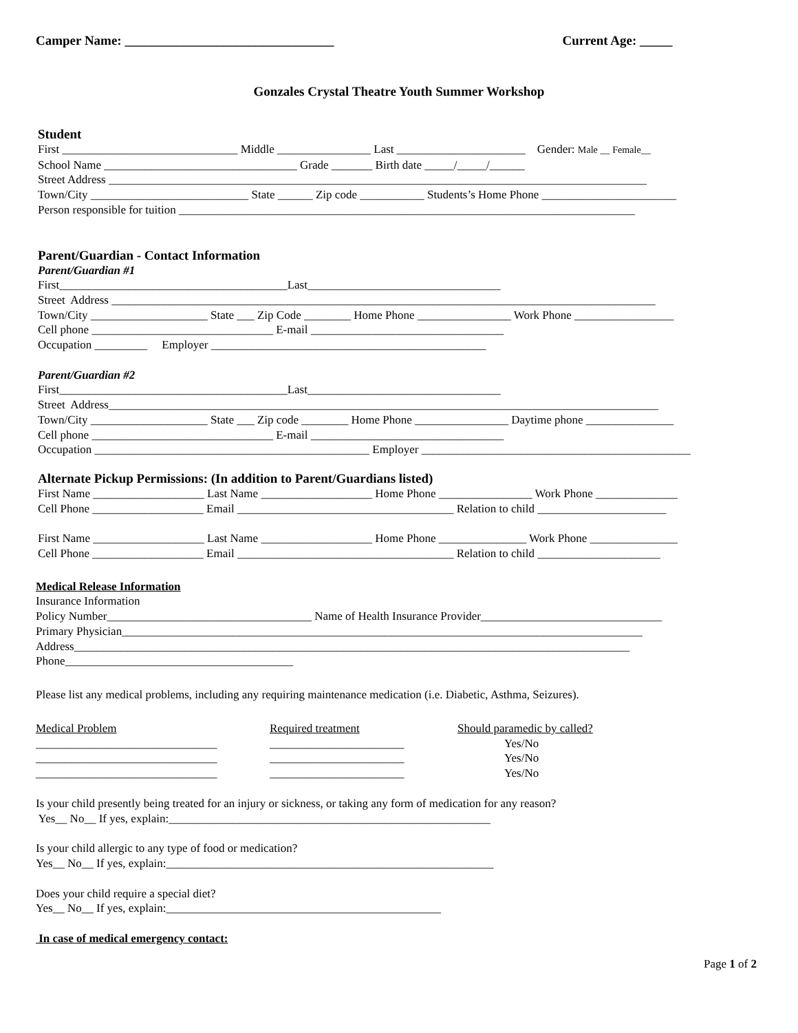Camper Name: ________________________________ Current Age: _____
Gonzales Crystal Theatre Youth Summer Workshop
Student
First ______________________________ Middle ________________ Last ______________________ Gender: Male __ Female__
School Name _________________________________ Grade _______ Birth date _____/_____/______
Street Address ____________________________________________________________________________________________
Town/City ___________________________ State ______ Zip code ___________ Students’s Home Phone _______________________
Person responsible for tuition ______________________________________________________________________________
Parent/Guardian - Contact Information
Parent/Guardian #1
First_______________________________________Last_________________________________
Street Address _____________________________________________________________________________________________
Town/City ____________________ State ___ Zip Code ________ Home Phone ________________ Work Phone _________________
Cell phone _______________________________ E-mail _________________________________
Occupation _________ Employer _______________________________________________
Parent/Guardian #2
First_______________________________________Last_________________________________
Street Address______________________________________________________________________________________________
Town/City ____________________ State ___ Zip code ________ Home Phone ________________ Daytime phone _______________
Cell phone _______________________________ E-mail _________________________________
Occupation _______________________________________________ Employer ______________________________________________
Alternate Pickup Permissions: (In addition to Parent/Guardians listed)
First Name ___________________ Last Name ___________________ Home Phone ________________ Work Phone ______________
Cell Phone ___________________ Email _____________________________________ Relation to child ______________________
First Name ___________________ Last Name ___________________ Home Phone _______________ Work Phone _______________
Cell Phone ___________________ Email _____________________________________ Relation to child _____________________
Medical Release Information
Insurance Information
Policy Number___________________________________ Name of Health Insurance Provider_______________________________
Primary Physician_________________________________________________________________________________________
Address_______________________________________________________________________________________________
Phone_______________________________________
Please list any medical problems, including any requiring maintenance medication (i.e. Diabetic, Asthma, Seizures).
Medical Problem
_______________________________
_______________________________
_______________________________
Required treatment
_______________________
_______________________
_______________________
Should paramedic by called?
Yes/No
Yes/No
Yes/No
Is your child presently being treated for an injury or sickness, or taking any form of medication for any reason?
Yes__ No__ If yes, explain:_______________________________________________________
Is your child allergic to any type of food or medication?
Yes__ No__ If yes, explain:________________________________________________________
Does your child require a special diet?
Yes__ No__ If yes, explain:_______________________________________________
In case of medical emergency contact:
Page 1 of 2